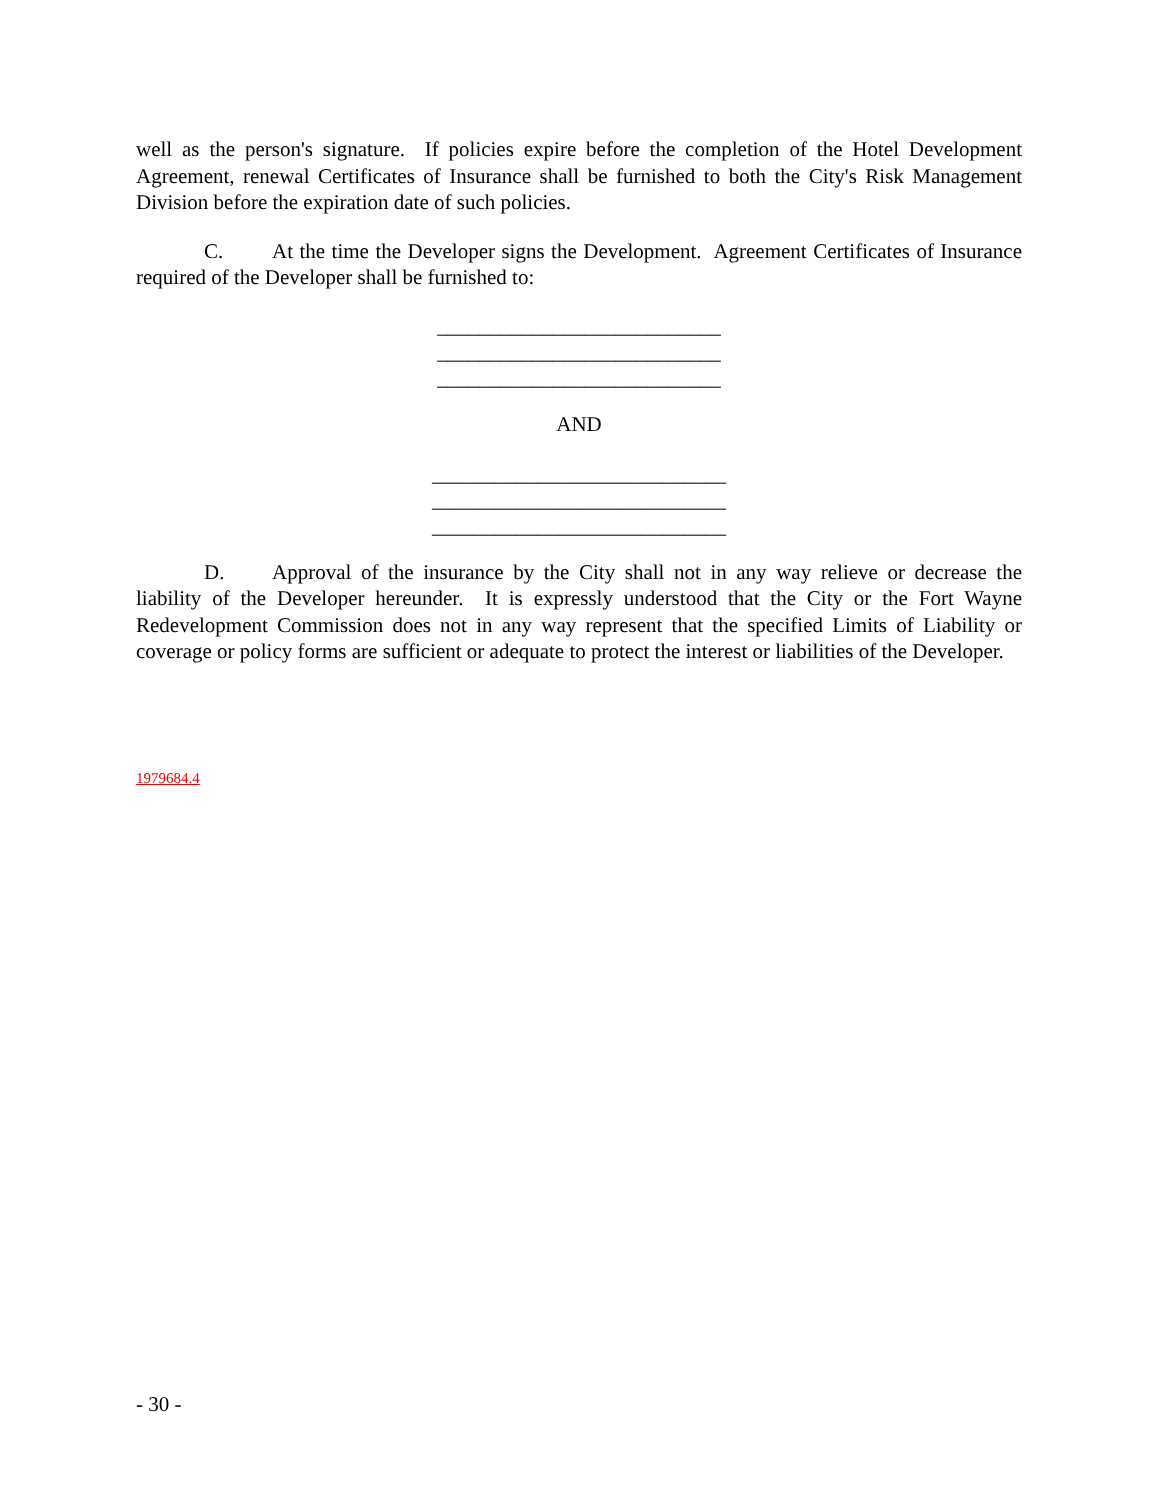well as the person's signature. If policies expire before the completion of the Hotel Development Agreement, renewal Certificates of Insurance shall be furnished to both the City's Risk Management Division before the expiration date of such policies.
C. At the time the Developer signs the Development. Agreement Certificates of Insurance required of the Developer shall be furnished to:
___________________________ ___________________________ ___________________________
AND
____________________________ ____________________________ ____________________________
D. Approval of the insurance by the City shall not in any way relieve or decrease the liability of the Developer hereunder. It is expressly understood that the City or the Fort Wayne Redevelopment Commission does not in any way represent that the specified Limits of Liability or coverage or policy forms are sufficient or adequate to protect the interest or liabilities of the Developer.
1979684.4
- 30 -